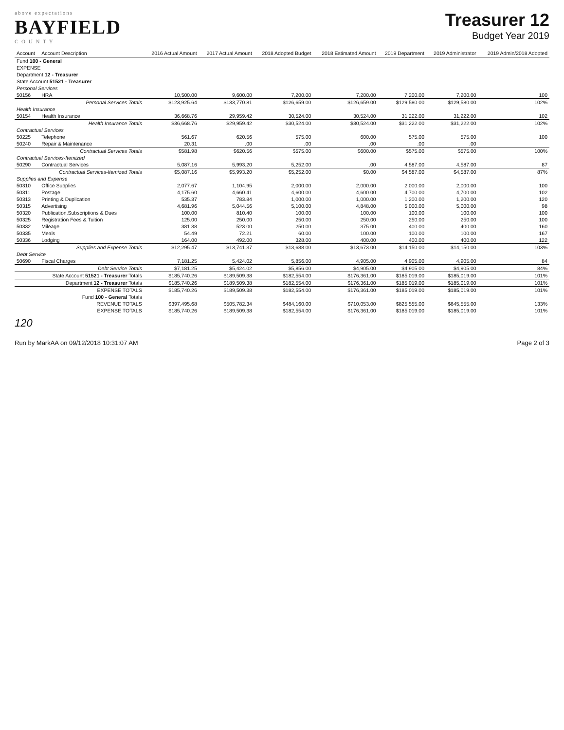above expectations
BAYFIELD
C O U N T Y
Treasurer 12
Budget Year 2019
| Account | Account Description | 2016 Actual Amount | 2017 Actual Amount | 2018 Adopted Budget | 2018 Estimated Amount | 2019 Department | 2019 Administrator | 2019 Admin/2018 Adopted |
| --- | --- | --- | --- | --- | --- | --- | --- | --- |
| Fund 100 - General | | | | | | | | |
| EXPENSE | | | | | | | | |
| Department 12 - Treasurer | | | | | | | | |
| State Account 51521 - Treasurer | | | | | | | | |
| Personal Services | | | | | | | | |
| 50156 | HRA | 10,500.00 | 9,600.00 | 7,200.00 | 7,200.00 | 7,200.00 | 7,200.00 | 100 |
| | Personal Services Totals | $123,925.64 | $133,770.81 | $126,659.00 | $126,659.00 | $129,580.00 | $129,580.00 | 102% |
| Health Insurance | | | | | | | | |
| 50154 | Health Insurance | 36,668.76 | 29,959.42 | 30,524.00 | 30,524.00 | 31,222.00 | 31,222.00 | 102 |
| | Health Insurance Totals | $36,668.76 | $29,959.42 | $30,524.00 | $30,524.00 | $31,222.00 | $31,222.00 | 102% |
| Contractual Services | | | | | | | | |
| 50225 | Telephone | 561.67 | 620.56 | 575.00 | 600.00 | 575.00 | 575.00 | 100 |
| 50240 | Repair & Maintenance | 20.31 | .00 | .00 | .00 | .00 | .00 | |
| | Contractual Services Totals | $581.98 | $620.56 | $575.00 | $600.00 | $575.00 | $575.00 | 100% |
| Contractual Services-Itemized | | | | | | | | |
| 50290 | Contractual Services | 5,087.16 | 5,993.20 | 5,252.00 | .00 | 4,587.00 | 4,587.00 | 87 |
| | Contractual Services-Itemized Totals | $5,087.16 | $5,993.20 | $5,252.00 | $0.00 | $4,587.00 | $4,587.00 | 87% |
| Supplies and Expense | | | | | | | | |
| 50310 | Office Supplies | 2,077.67 | 1,104.95 | 2,000.00 | 2,000.00 | 2,000.00 | 2,000.00 | 100 |
| 50311 | Postage | 4,175.60 | 4,660.41 | 4,600.00 | 4,600.00 | 4,700.00 | 4,700.00 | 102 |
| 50313 | Printing & Duplication | 535.37 | 783.84 | 1,000.00 | 1,000.00 | 1,200.00 | 1,200.00 | 120 |
| 50315 | Advertising | 4,681.96 | 5,044.56 | 5,100.00 | 4,848.00 | 5,000.00 | 5,000.00 | 98 |
| 50320 | Publication,Subscriptions & Dues | 100.00 | 810.40 | 100.00 | 100.00 | 100.00 | 100.00 | 100 |
| 50325 | Registration Fees & Tuition | 125.00 | 250.00 | 250.00 | 250.00 | 250.00 | 250.00 | 100 |
| 50332 | Mileage | 381.38 | 523.00 | 250.00 | 375.00 | 400.00 | 400.00 | 160 |
| 50335 | Meals | 54.49 | 72.21 | 60.00 | 100.00 | 100.00 | 100.00 | 167 |
| 50336 | Lodging | 164.00 | 492.00 | 328.00 | 400.00 | 400.00 | 400.00 | 122 |
| | Supplies and Expense Totals | $12,295.47 | $13,741.37 | $13,688.00 | $13,673.00 | $14,150.00 | $14,150.00 | 103% |
| Debt Service | | | | | | | | |
| 50690 | Fiscal Charges | 7,181.25 | 5,424.02 | 5,856.00 | 4,905.00 | 4,905.00 | 4,905.00 | 84 |
| | Debt Service Totals | $7,181.25 | $5,424.02 | $5,856.00 | $4,905.00 | $4,905.00 | $4,905.00 | 84% |
| | State Account 51521 - Treasurer Totals | $185,740.26 | $189,509.38 | $182,554.00 | $176,361.00 | $185,019.00 | $185,019.00 | 101% |
| | Department 12 - Treasurer Totals | $185,740.26 | $189,509.38 | $182,554.00 | $176,361.00 | $185,019.00 | $185,019.00 | 101% |
| | EXPENSE TOTALS | $185,740.26 | $189,509.38 | $182,554.00 | $176,361.00 | $185,019.00 | $185,019.00 | 101% |
| | Fund 100 - General Totals | | | | | | | |
| | REVENUE TOTALS | $397,495.68 | $505,782.34 | $484,160.00 | $710,053.00 | $825,555.00 | $645,555.00 | 133% |
| | EXPENSE TOTALS | $185,740.26 | $189,509.38 | $182,554.00 | $176,361.00 | $185,019.00 | $185,019.00 | 101% |
120
Run by MarkAA on 09/12/2018 10:31:07 AM Page 2 of 3